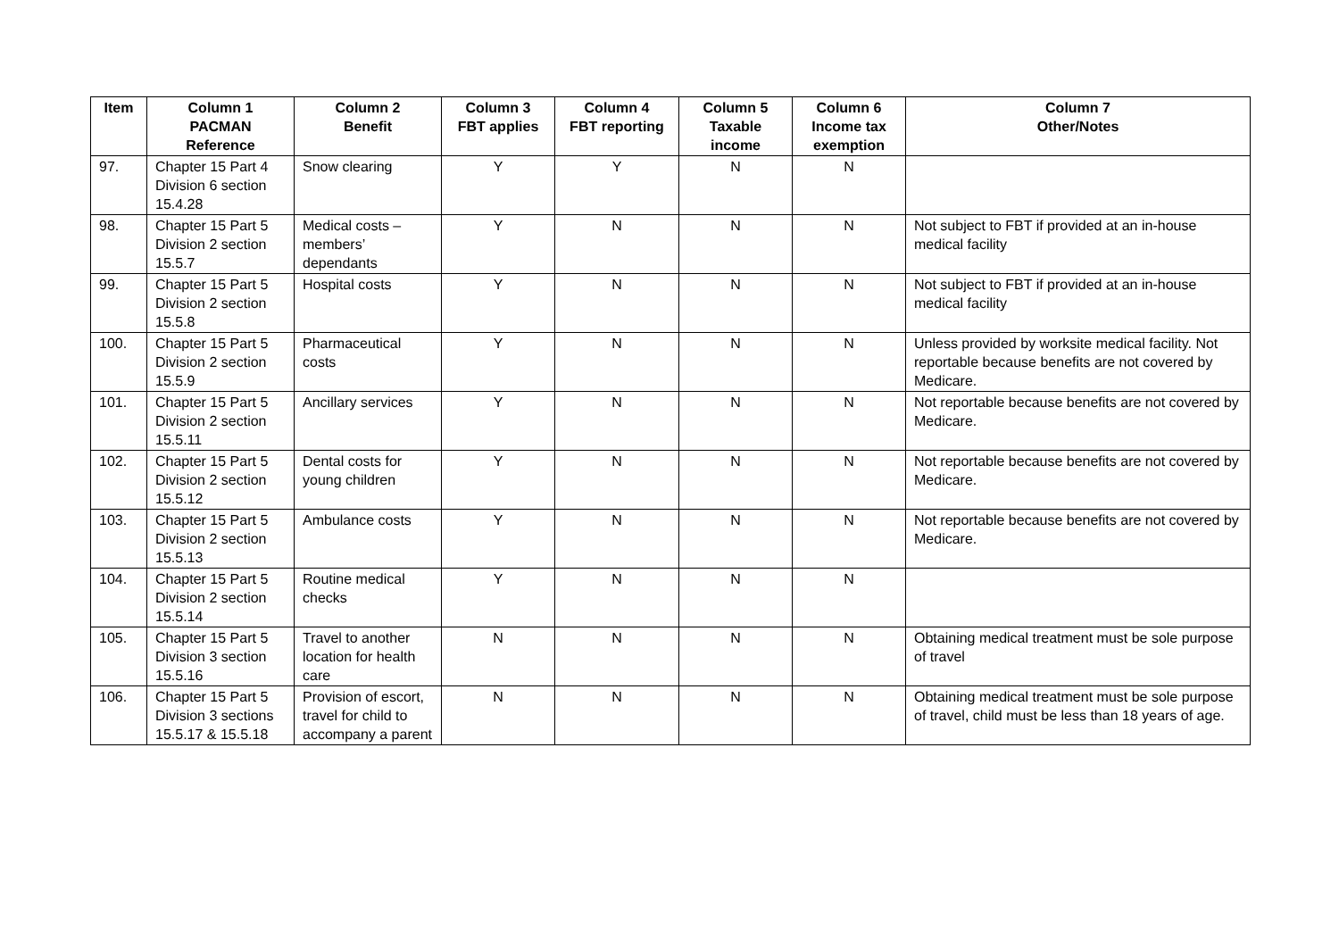| Item | Column 1 PACMAN Reference | Column 2 Benefit | Column 3 FBT applies | Column 4 FBT reporting | Column 5 Taxable income | Column 6 Income tax exemption | Column 7 Other/Notes |
| --- | --- | --- | --- | --- | --- | --- | --- |
| 97. | Chapter 15 Part 4 Division 6 section 15.4.28 | Snow clearing | Y | Y | N | N | |
| 98. | Chapter 15 Part 5 Division 2 section 15.5.7 | Medical costs – members’ dependants | Y | N | N | N | Not subject to FBT if provided at an in-house medical facility |
| 99. | Chapter 15 Part 5 Division 2 section 15.5.8 | Hospital costs | Y | N | N | N | Not subject to FBT if provided at an in-house medical facility |
| 100. | Chapter 15 Part 5 Division 2 section 15.5.9 | Pharmaceutical costs | Y | N | N | N | Unless provided by worksite medical facility. Not reportable because benefits are not covered by Medicare. |
| 101. | Chapter 15 Part 5 Division 2 section 15.5.11 | Ancillary services | Y | N | N | N | Not reportable because benefits are not covered by Medicare. |
| 102. | Chapter 15 Part 5 Division 2 section 15.5.12 | Dental costs for young children | Y | N | N | N | Not reportable because benefits are not covered by Medicare. |
| 103. | Chapter 15 Part 5 Division 2 section 15.5.13 | Ambulance costs | Y | N | N | N | Not reportable because benefits are not covered by Medicare. |
| 104. | Chapter 15 Part 5 Division 2 section 15.5.14 | Routine medical checks | Y | N | N | N | |
| 105. | Chapter 15 Part 5 Division 3 section 15.5.16 | Travel to another location for health care | N | N | N | N | Obtaining medical treatment must be sole purpose of travel |
| 106. | Chapter 15 Part 5 Division 3 sections 15.5.17 & 15.5.18 | Provision of escort, travel for child to accompany a parent | N | N | N | N | Obtaining medical treatment must be sole purpose of travel, child must be less than 18 years of age. |